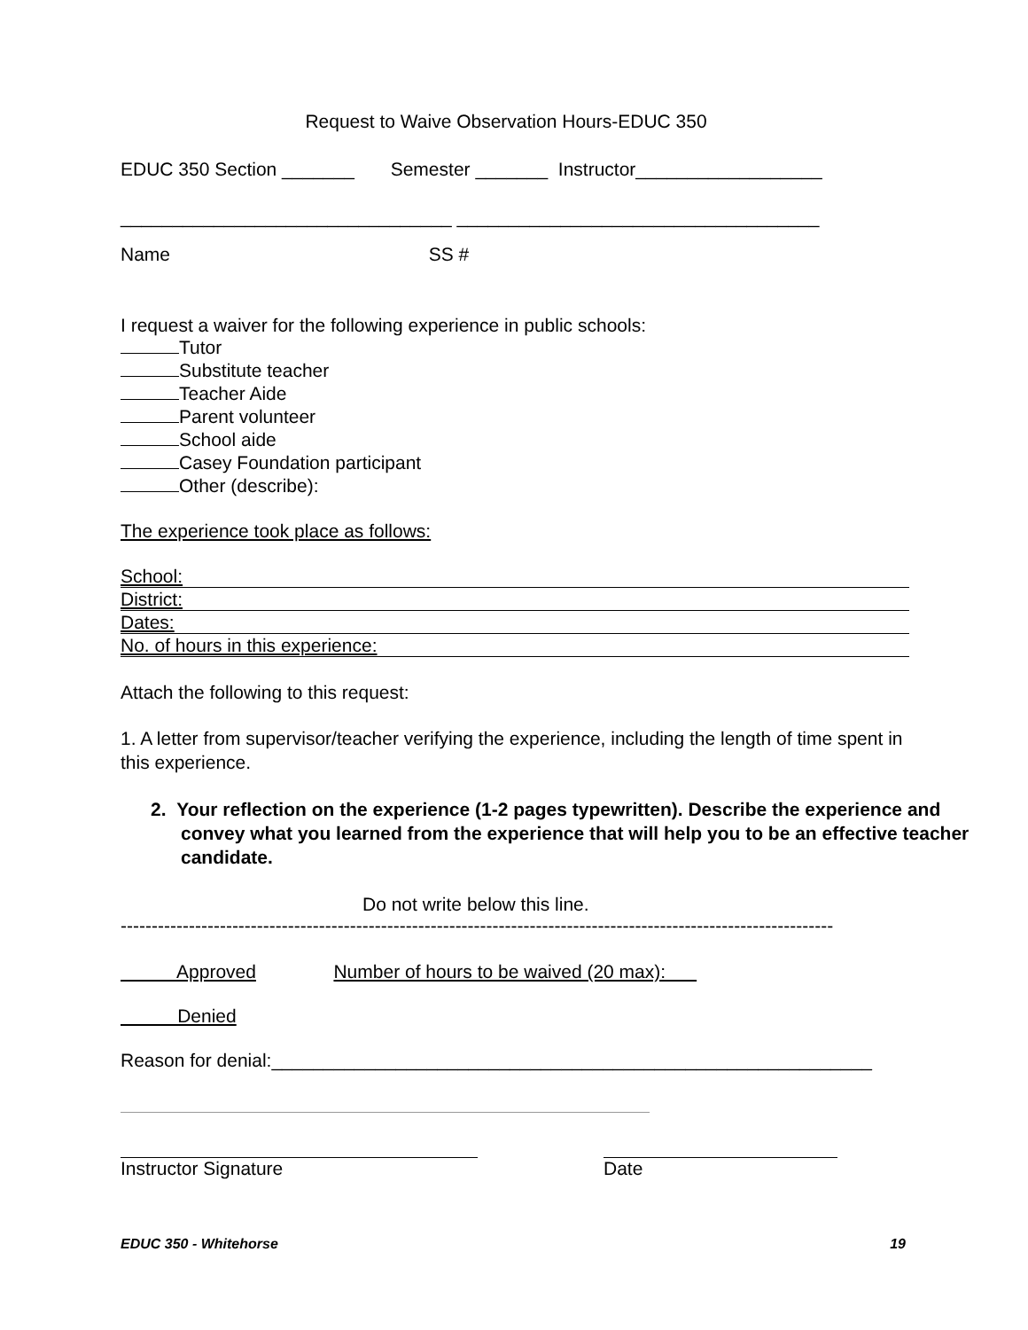Request to Waive Observation Hours-EDUC 350
EDUC 350 Section _______ Semester _______ Instructor__________________
________________________________ ___________________________________
Name SS #
I request a waiver for the following experience in public schools:
Tutor
Substitute teacher
Teacher Aide
Parent volunteer
School aide
Casey Foundation participant
Other (describe):
The experience took place as follows:
School:
District:
Dates:
No. of hours in this experience:
Attach the following to this request:
1. A letter from supervisor/teacher verifying the experience, including the length of time spent in this experience.
2. Your reflection on the experience (1-2 pages typewritten). Describe the experience and convey what you learned from the experience that will help you to be an effective teacher candidate.
Do not write below this line.
-------------------------------------------------------------------------------------------------------------------
Approved Number of hours to be waived (20 max):
Denied
Reason for denial:__________________________________________________________
Instructor Signature Date
EDUC 350 - Whitehorse 19